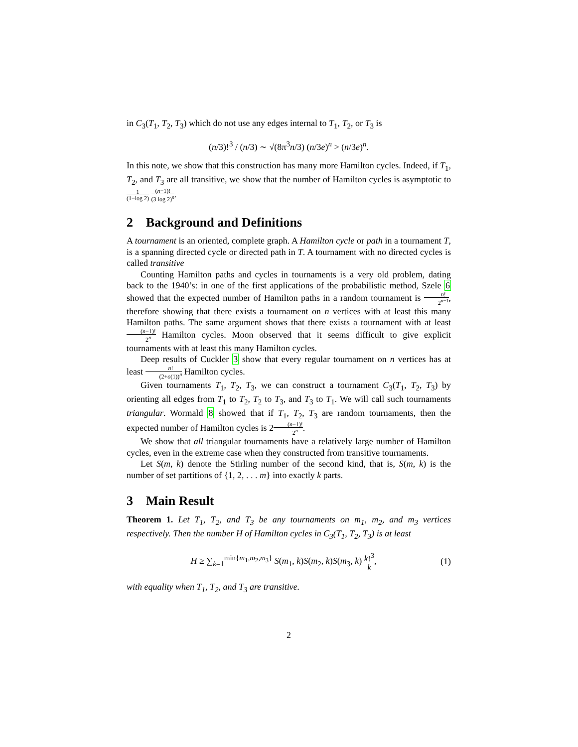in C<sub>3</sub>(T<sub>1</sub>, T<sub>2</sub>, T<sub>3</sub>) which do not use any edges internal to T<sub>1</sub>, T<sub>2</sub>, or T<sub>3</sub> is
(n/3)!<sup>3</sup> / (n/3) ∼ √(8π<sup>3</sup>n/3) (n/3e)<sup>n</sup> > (n/3e)<sup>n</sup>.
In this note, we show that this construction has many more Hamilton cycles. Indeed, if T<sub>1</sub>, T<sub>2</sub>, and T<sub>3</sub> are all transitive, we show that the number of Hamilton cycles is asymptotic to 1 (1−log 2) (n−1)! (3 log 2)<sup>n</sup>.
2 Background and Definitions
A tournament is an oriented, complete graph. A Hamilton cycle or path in a tournament T, is a spanning directed cycle or directed path in T. A tournament with no directed cycles is called transitive
Counting Hamilton paths and cycles in tournaments is a very old problem, dating back to the 1940’s: in one of the first applications of the probabilistic method, Szele 6 showed that the expected number of Hamilton paths in a random tournament is n! 2<sup>n−1</sup>, therefore showing that there exists a tournament on n vertices with at least this many Hamilton paths. The same argument shows that there exists a tournament with at least (n−1)! 2<sup>n</sup> Hamilton cycles. Moon observed that it seems difficult to give explicit tournaments with at least this many Hamilton cycles.
Deep results of Cuckler 3 show that every regular tournament on n vertices has at least n! (2+o(1))<sup>n</sup> Hamilton cycles.
Given tournaments T<sub>1</sub>, T<sub>2</sub>, T<sub>3</sub>, we can construct a tournament C<sub>3</sub>(T<sub>1</sub>, T<sub>2</sub>, T<sub>3</sub>) by orienting all edges from T<sub>1</sub> to T<sub>2</sub>, T<sub>2</sub> to T<sub>3</sub>, and T<sub>3</sub> to T<sub>1</sub>. We will call such tournaments triangular. Wormald 8 showed that if T<sub>1</sub>, T<sub>2</sub>, T<sub>3</sub> are random tournaments, then the expected number of Hamilton cycles is 2(n−1)! 2<sup>n</sup>.
We show that all triangular tournaments have a relatively large number of Hamilton cycles, even in the extreme case when they constructed from transitive tournaments.
Let S(m, k) denote the Stirling number of the second kind, that is, S(m, k) is the number of set partitions of {1, 2, . . . m} into exactly k parts.
3 Main Result
Theorem 1. Let T<sub>1</sub>, T<sub>2</sub>, and T<sub>3</sub> be any tournaments on m<sub>1</sub>, m<sub>2</sub>, and m<sub>3</sub> vertices respectively. Then the number H of Hamilton cycles in C<sub>3</sub>(T<sub>1</sub>, T<sub>2</sub>, T<sub>3</sub>) is at least
H ≥ ∑<sub>k=1</sub><sup>min{m<sub>1</sub>,m<sub>2</sub>,m<sub>3</sub>}</sup> S(m<sub>1</sub>, k)S(m<sub>2</sub>, k)S(m<sub>3</sub>, k) k!<sup>3</sup> k, (1)
with equality when T<sub>1</sub>, T<sub>2</sub>, and T<sub>3</sub> are transitive.
2